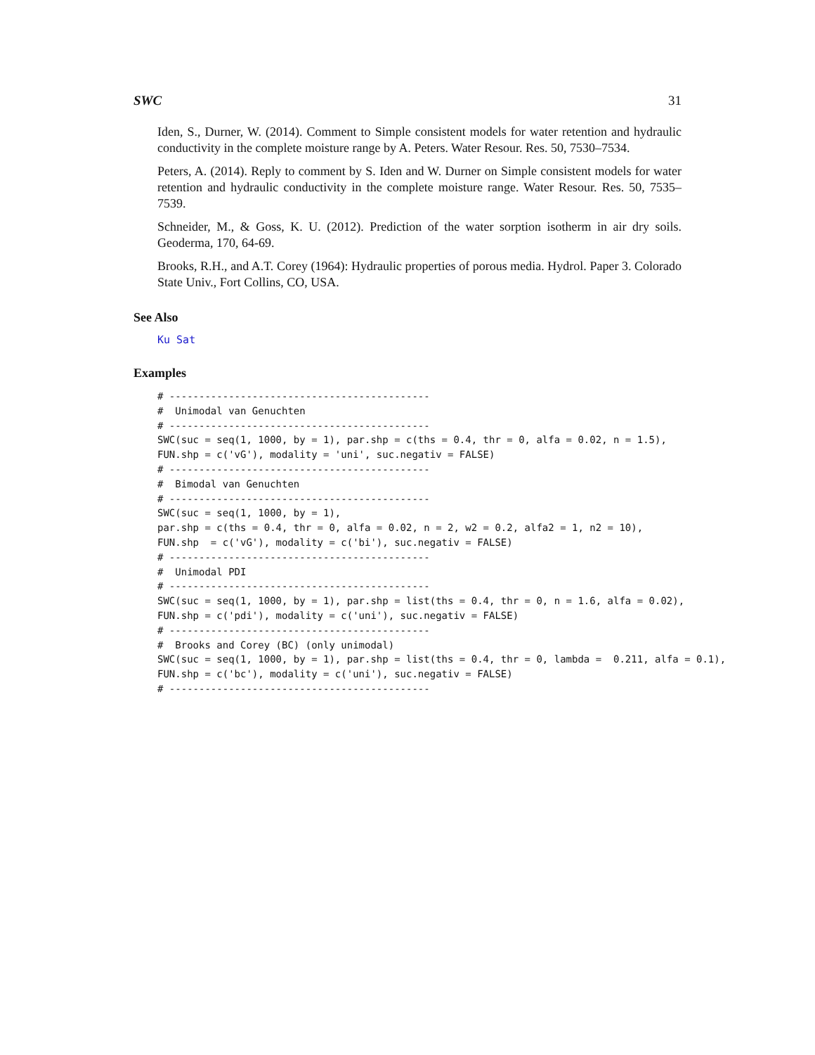SWC 31
Iden, S., Durner, W. (2014). Comment to Simple consistent models for water retention and hydraulic conductivity in the complete moisture range by A. Peters. Water Resour. Res. 50, 7530–7534.
Peters, A. (2014). Reply to comment by S. Iden and W. Durner on Simple consistent models for water retention and hydraulic conductivity in the complete moisture range. Water Resour. Res. 50, 7535–7539.
Schneider, M., & Goss, K. U. (2012). Prediction of the water sorption isotherm in air dry soils. Geoderma, 170, 64-69.
Brooks, R.H., and A.T. Corey (1964): Hydraulic properties of porous media. Hydrol. Paper 3. Colorado State Univ., Fort Collins, CO, USA.
See Also
Ku Sat
Examples
# --------------------------------------------
#  Unimodal van Genuchten
# --------------------------------------------
SWC(suc = seq(1, 1000, by = 1), par.shp = c(ths = 0.4, thr = 0, alfa = 0.02, n = 1.5),
FUN.shp = c('vG'), modality = 'uni', suc.negativ = FALSE)
# --------------------------------------------
#  Bimodal van Genuchten
# --------------------------------------------
SWC(suc = seq(1, 1000, by = 1),
par.shp = c(ths = 0.4, thr = 0, alfa = 0.02, n = 2, w2 = 0.2, alfa2 = 1, n2 = 10),
FUN.shp  = c('vG'), modality = c('bi'), suc.negativ = FALSE)
# --------------------------------------------
#  Unimodal PDI
# --------------------------------------------
SWC(suc = seq(1, 1000, by = 1), par.shp = list(ths = 0.4, thr = 0, n = 1.6, alfa = 0.02),
FUN.shp = c('pdi'), modality = c('uni'), suc.negativ = FALSE)
# --------------------------------------------
#  Brooks and Corey (BC) (only unimodal)
SWC(suc = seq(1, 1000, by = 1), par.shp = list(ths = 0.4, thr = 0, lambda =  0.211, alfa = 0.1),
FUN.shp = c('bc'), modality = c('uni'), suc.negativ = FALSE)
# --------------------------------------------